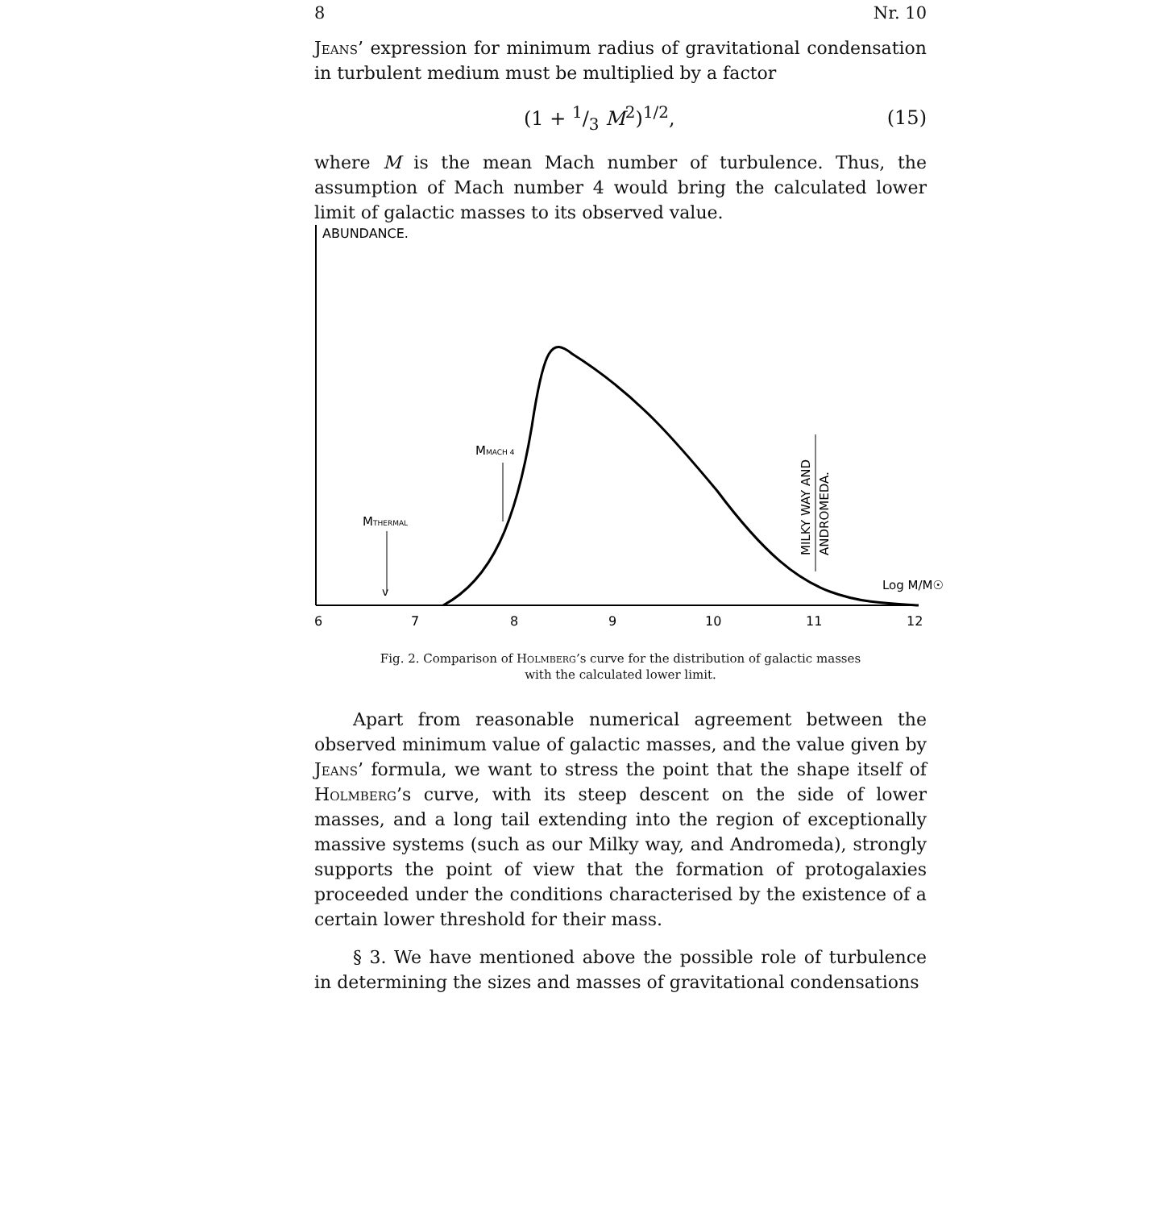8 Nr. 10
Jeans’ expression for minimum radius of gravitational condensation in turbulent medium must be multiplied by a factor
(1 + 1/3 M<sup>2</sup>)<sup>1/2</sup>, (15)
where M is the mean Mach number of turbulence. Thus, the assumption of Mach number 4 would bring the calculated lower limit of galactic masses to its observed value.
ABUNDANCE.
MTHERMAL
v
MMACH 4
MILKY WAY AND
ANDROMEDA.
Log M/M☉
6
7
8
9
10
11
12
Fig. 2. Comparison of Holmberg’s curve for the distribution of galactic masses
with the calculated lower limit.
Apart from reasonable numerical agreement between the observed minimum value of galactic masses, and the value given by Jeans’ formula, we want to stress the point that the shape itself of Holmberg’s curve, with its steep descent on the side of lower masses, and a long tail extending into the region of exceptionally massive systems (such as our Milky way, and Andromeda), strongly supports the point of view that the formation of protogalaxies proceeded under the conditions characterised by the existence of a certain lower threshold for their mass.
§ 3. We have mentioned above the possible role of turbulence in determining the sizes and masses of gravitational condensations